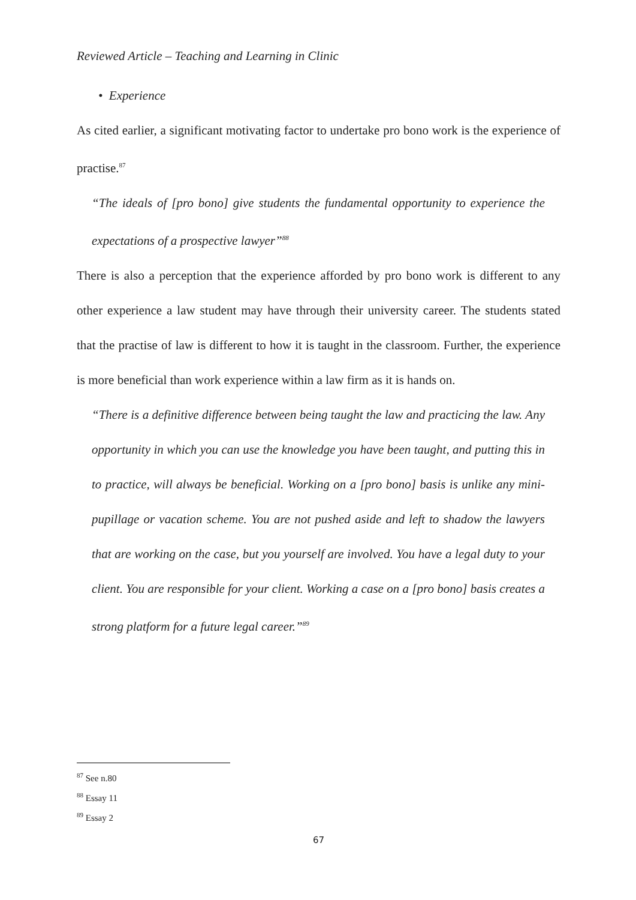Reviewed Article – Teaching and Learning in Clinic
• Experience
As cited earlier, a significant motivating factor to undertake pro bono work is the experience of practise.<sup>87</sup>
“The ideals of [pro bono] give students the fundamental opportunity to experience the expectations of a prospective lawyer”<sup>88</sup>
There is also a perception that the experience afforded by pro bono work is different to any other experience a law student may have through their university career. The students stated that the practise of law is different to how it is taught in the classroom. Further, the experience is more beneficial than work experience within a law firm as it is hands on.
“There is a definitive difference between being taught the law and practicing the law. Any opportunity in which you can use the knowledge you have been taught, and putting this in to practice, will always be beneficial. Working on a [pro bono] basis is unlike any mini-pupillage or vacation scheme. You are not pushed aside and left to shadow the lawyers that are working on the case, but you yourself are involved. You have a legal duty to your client. You are responsible for your client. Working a case on a [pro bono] basis creates a strong platform for a future legal career.”<sup>89</sup>
<sup>87</sup> See n.80
<sup>88</sup> Essay 11
<sup>89</sup> Essay 2
67